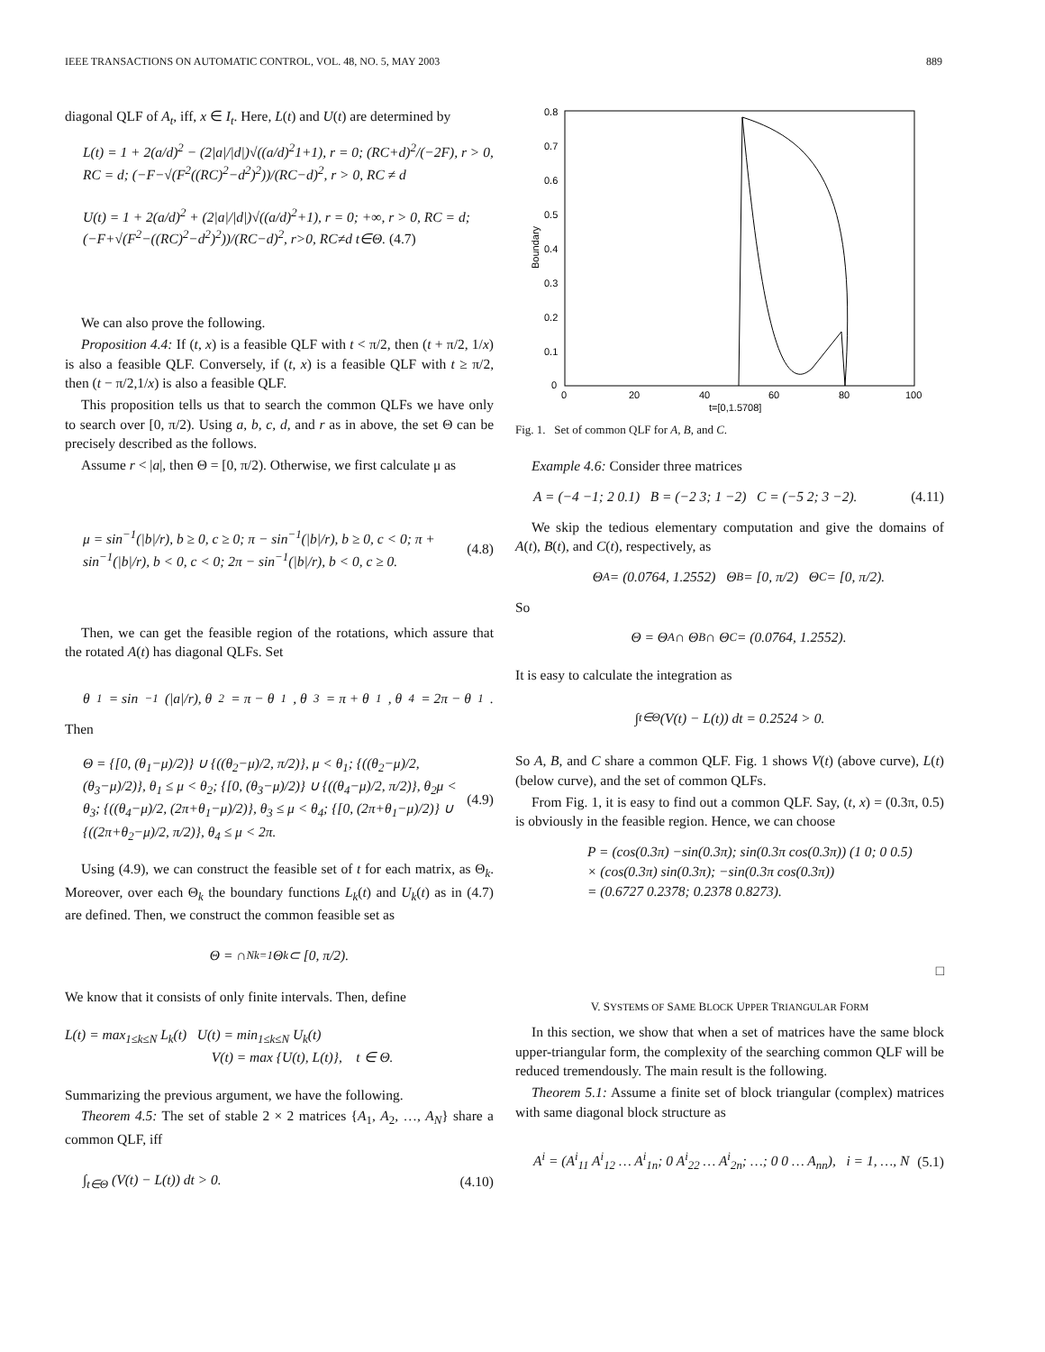IEEE TRANSACTIONS ON AUTOMATIC CONTROL, VOL. 48, NO. 5, MAY 2003 889
diagonal QLF of A<sub>t</sub>, iff, x ∈ I<sub>t</sub>. Here, L(t) and U(t) are determined by
L(t) = 1 + 2(a/d)<sup>2</sup> − (2|a|/|d|)√((a/d)<sup>2</sup>1+1), r = 0; (RC+d)<sup>2</sup>/(−2F), r > 0, RC = d; (−F−√(F<sup>2</sup>((RC)<sup>2</sup>−d<sup>2</sup>)<sup>2</sup>))/(RC−d)<sup>2</sup>, r > 0, RC ≠ d
U(t) = 1 + 2(a/d)<sup>2</sup> + (2|a|/|d|)√((a/d)<sup>2</sup>+1), r = 0; +∞, r > 0, RC = d; (−F+√(F<sup>2</sup>−((RC)<sup>2</sup>−d<sup>2</sup>)<sup>2</sup>))/(RC−d)<sup>2</sup>, r>0, RC≠d t∈Θ. (4.7)
We can also prove the following.
Proposition 4.4: If (t, x) is a feasible QLF with t < π/2, then (t + π/2, 1/x) is also a feasible QLF. Conversely, if (t, x) is a feasible QLF with t ≥ π/2, then (t − π/2,1/x) is also a feasible QLF.
This proposition tells us that to search the common QLFs we have only to search over [0, π/2). Using a, b, c, d, and r as in above, the set Θ can be precisely described as the follows.
Assume r < |a|, then Θ = [0, π/2). Otherwise, we first calculate μ as
μ = sin<sup>−1</sup>(|b|/r), b ≥ 0, c ≥ 0; π − sin<sup>−1</sup>(|b|/r), b ≥ 0, c < 0; π + sin<sup>−1</sup>(|b|/r), b < 0, c < 0; 2π − sin<sup>−1</sup>(|b|/r), b < 0, c ≥ 0. (4.8)
Then, we can get the feasible region of the rotations, which assure that the rotated A(t) has diagonal QLFs. Set
θ<sub>1</sub> = sin<sup>−1</sup>(|a|/r), θ<sub>2</sub> = π − θ<sub>1</sub>, θ<sub>3</sub> = π + θ<sub>1</sub>, θ<sub>4</sub> = 2π − θ<sub>1</sub>.
Then
Θ = {[0, (θ<sub>1</sub>−μ)/2)} ∪ {((θ<sub>2</sub>−μ)/2, π/2)}, μ < θ<sub>1</sub>; {((θ<sub>2</sub>−μ)/2, (θ<sub>3</sub>−μ)/2)}, θ<sub>1</sub> ≤ μ < θ<sub>2</sub>; {[0, (θ<sub>3</sub>−μ)/2)} ∪ {((θ<sub>4</sub>−μ)/2, π/2)}, θ<sub>2</sub>μ < θ<sub>3</sub>; {((θ<sub>4</sub>−μ)/2, (2π+θ<sub>1</sub>−μ)/2)}, θ<sub>3</sub> ≤ μ < θ<sub>4</sub>; {[0, (2π+θ<sub>1</sub>−μ)/2)} ∪ {((2π+θ<sub>2</sub>−μ)/2, π/2)}, θ<sub>4</sub> ≤ μ < 2π. (4.9)
Using (4.9), we can construct the feasible set of t for each matrix, as Θ<sub>k</sub>. Moreover, over each Θ<sub>k</sub> the boundary functions L<sub>k</sub>(t) and U<sub>k</sub>(t) as in (4.7) are defined. Then, we construct the common feasible set as
Θ = ∩<sup>N</sup><sub>k=1</sub>Θ<sub>k</sub> ⊂ [0, π/2).
We know that it consists of only finite intervals. Then, define
L(t) = max<sub>1≤k≤N</sub> L<sub>k</sub>(t) U(t) = min<sub>1≤k≤N</sub> U<sub>k</sub>(t)
V(t) = max {U(t), L(t)}, t ∈ Θ.
Summarizing the previous argument, we have the following.
Theorem 4.5: The set of stable 2 × 2 matrices {A<sub>1</sub>, A<sub>2</sub>, …, A<sub>N</sub>} share a common QLF, iff
∫<sub>t∈Θ</sub> (V(t) − L(t)) dt > 0. (4.10)
0.8
0.7
0.6
0.5
0.4
0.3
0.2
0.1
0
0
20
40
60
80
100
t=[0,1.5708]
Boundary
Fig. 1. Set of common QLF for A, B, and C.
Example 4.6: Consider three matrices
A = (−4 −1; 2 0.1) B = (−2 3; 1 −2) C = (−5 2; 3 −2). (4.11)
We skip the tedious elementary computation and give the domains of A(t), B(t), and C(t), respectively, as
Θ<sub>A</sub> = (0.0764, 1.2552) Θ<sub>B</sub> = [0, π/2) Θ<sub>C</sub> = [0, π/2).
So
Θ = Θ<sub>A</sub> ∩ Θ<sub>B</sub> ∩ Θ<sub>C</sub> = (0.0764, 1.2552).
It is easy to calculate the integration as
∫<sub>t∈Θ</sub> (V(t) − L(t)) dt = 0.2524 > 0.
So A, B, and C share a common QLF. Fig. 1 shows V(t) (above curve), L(t) (below curve), and the set of common QLFs.
From Fig. 1, it is easy to find out a common QLF. Say, (t, x) = (0.3π, 0.5) is obviously in the feasible region. Hence, we can choose
P = (cos(0.3π) −sin(0.3π); sin(0.3π cos(0.3π)) (1 0; 0 0.5)
× (cos(0.3π) sin(0.3π); −sin(0.3π cos(0.3π))
= (0.6727 0.2378; 0.2378 0.8273).
□
V. SYSTEMS OF SAME BLOCK UPPER TRIANGULAR FORM
In this section, we show that when a set of matrices have the same block upper-triangular form, the complexity of the searching common QLF will be reduced tremendously. The main result is the following.
Theorem 5.1: Assume a finite set of block triangular (complex) matrices with same diagonal block structure as
A<sup>i</sup> = (A<sup>i</sup><sub>11</sub> A<sup>i</sup><sub>12</sub> … A<sup>i</sup><sub>1n</sub>; 0 A<sup>i</sup><sub>22</sub> … A<sup>i</sup><sub>2n</sub>; …; 0 0 … A<sub>nn</sub>), i = 1, …, N (5.1)